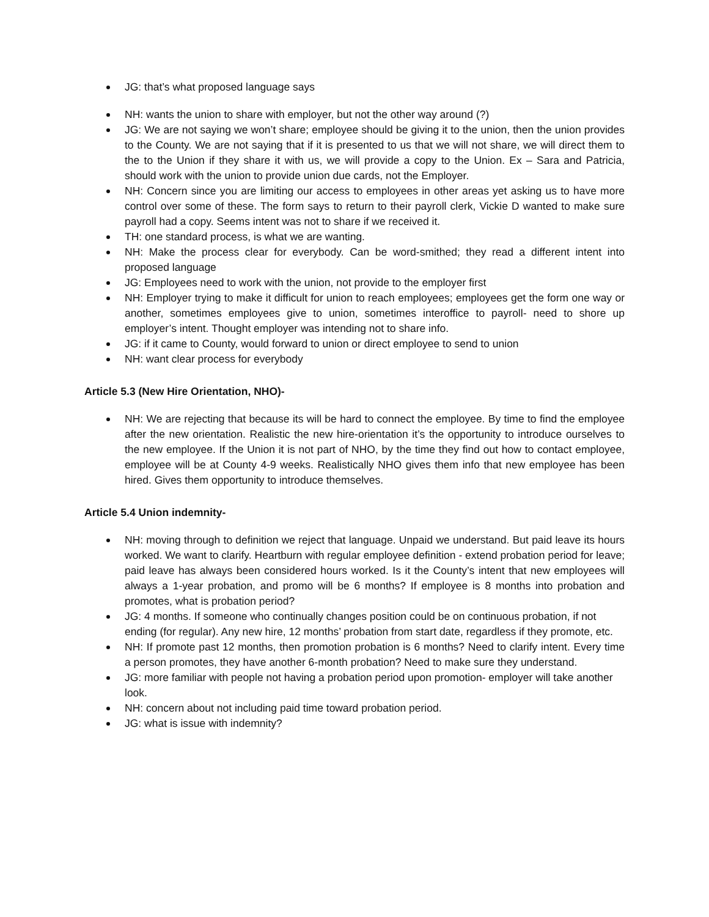JG: that’s what proposed language says
NH: wants the union to share with employer, but not the other way around (?)
JG: We are not saying we won’t share; employee should be giving it to the union, then the union provides to the County. We are not saying that if it is presented to us that we will not share, we will direct them to the to the Union if they share it with us, we will provide a copy to the Union. Ex – Sara and Patricia, should work with the union to provide union due cards, not the Employer.
NH: Concern since you are limiting our access to employees in other areas yet asking us to have more control over some of these. The form says to return to their payroll clerk, Vickie D wanted to make sure payroll had a copy. Seems intent was not to share if we received it.
TH: one standard process, is what we are wanting.
NH: Make the process clear for everybody. Can be word-smithed; they read a different intent into proposed language
JG: Employees need to work with the union, not provide to the employer first
NH: Employer trying to make it difficult for union to reach employees; employees get the form one way or another, sometimes employees give to union, sometimes interoffice to payroll- need to shore up employer’s intent. Thought employer was intending not to share info.
JG: if it came to County, would forward to union or direct employee to send to union
NH: want clear process for everybody
Article 5.3 (New Hire Orientation, NHO)-
NH: We are rejecting that because its will be hard to connect the employee. By time to find the employee after the new orientation. Realistic the new hire-orientation it’s the opportunity to introduce ourselves to the new employee. If the Union it is not part of NHO, by the time they find out how to contact employee, employee will be at County 4-9 weeks. Realistically NHO gives them info that new employee has been hired. Gives them opportunity to introduce themselves.
Article 5.4 Union indemnity-
NH: moving through to definition we reject that language. Unpaid we understand. But paid leave its hours worked. We want to clarify. Heartburn with regular employee definition - extend probation period for leave; paid leave has always been considered hours worked. Is it the County’s intent that new employees will always a 1-year probation, and promo will be 6 months? If employee is 8 months into probation and promotes, what is probation period?
JG: 4 months. If someone who continually changes position could be on continuous probation, if not ending (for regular). Any new hire, 12 months’ probation from start date, regardless if they promote, etc.
NH: If promote past 12 months, then promotion probation is 6 months? Need to clarify intent. Every time a person promotes, they have another 6-month probation? Need to make sure they understand.
JG: more familiar with people not having a probation period upon promotion- employer will take another look.
NH: concern about not including paid time toward probation period.
JG: what is issue with indemnity?